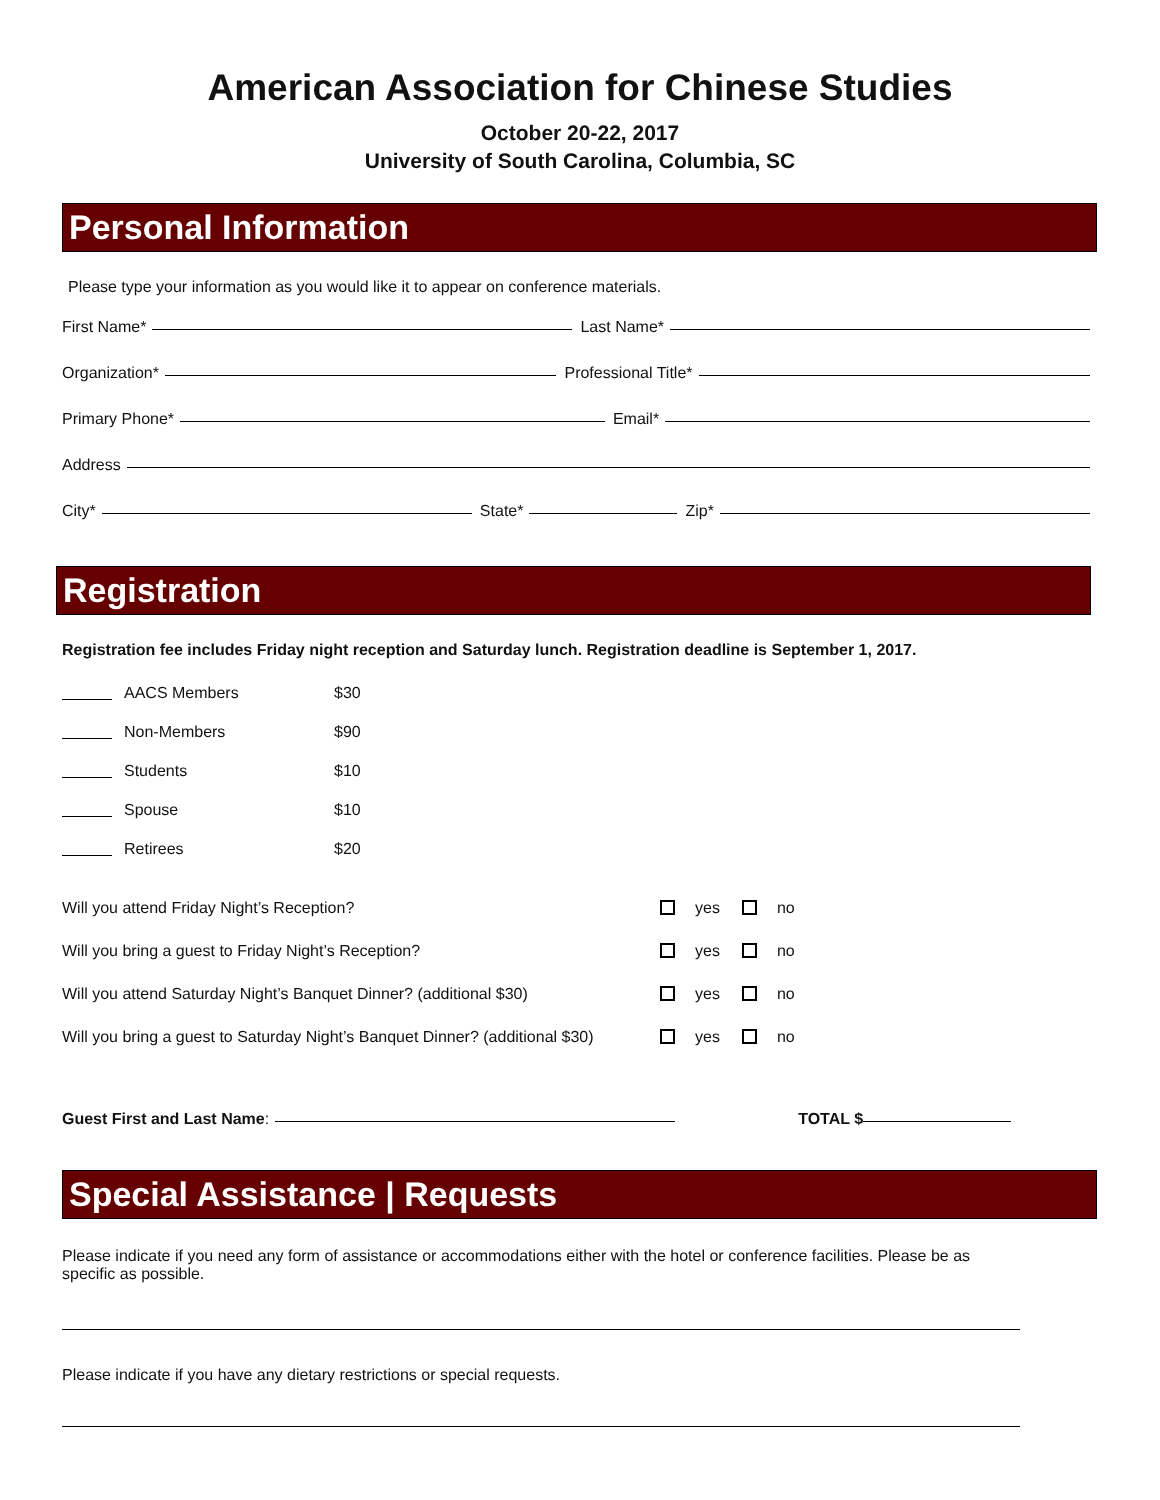American Association for Chinese Studies
October 20-22, 2017
University of South Carolina, Columbia, SC
Personal Information
Please type your information as you would like it to appear on conference materials.
First Name*
Last Name*
Organization*
Professional Title*
Primary Phone*
Email*
Address
City*
State*
Zip*
Registration
Registration fee includes Friday night reception and Saturday lunch. Registration deadline is September 1, 2017.
AACS Members $30
Non-Members $90
Students $10
Spouse $10
Retirees $20
Will you attend Friday Night’s Reception? yes no
Will you bring a guest to Friday Night’s Reception? yes no
Will you attend Saturday Night’s Banquet Dinner? (additional $30) yes no
Will you bring a guest to Saturday Night’s Banquet Dinner? (additional $30) yes no
Guest First and Last Name:
TOTAL $
Special Assistance | Requests
Please indicate if you need any form of assistance or accommodations either with the hotel or conference facilities. Please be as specific as possible.
Please indicate if you have any dietary restrictions or special requests.